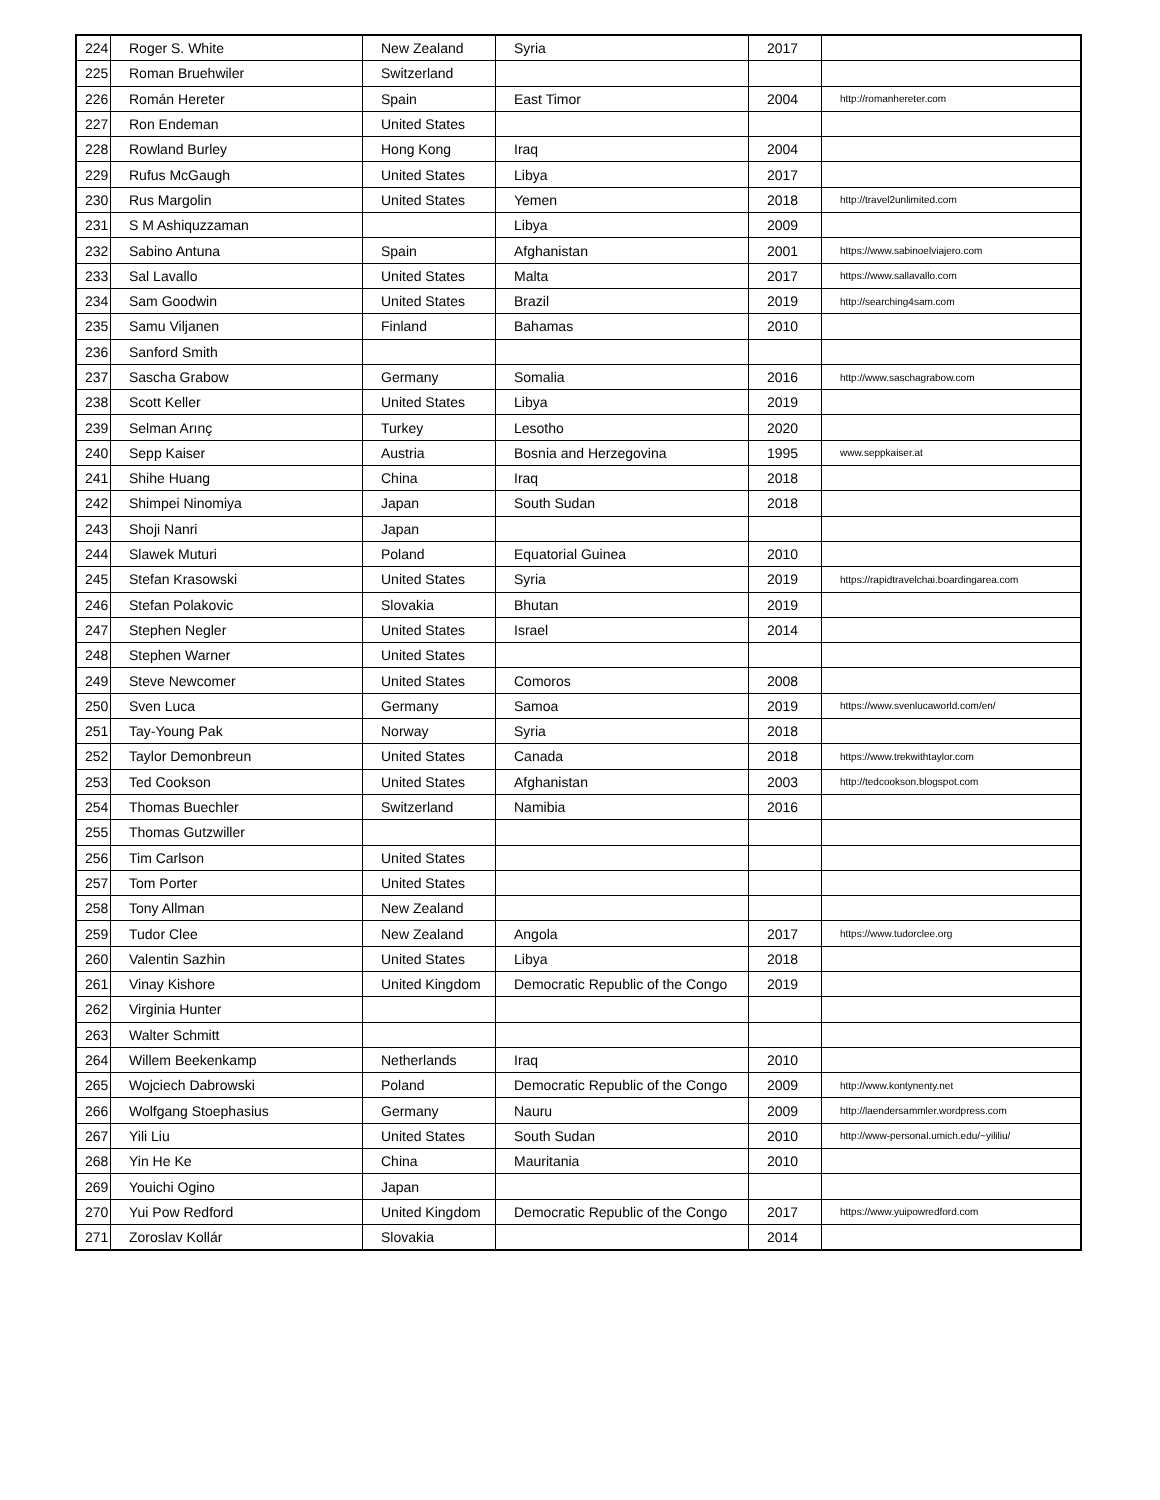| 224 | Roger S. White | New Zealand | Syria | 2017 | |
| 225 | Roman Bruehwiler | Switzerland | | | |
| 226 | Román Hereter | Spain | East Timor | 2004 | http://romanhereter.com |
| 227 | Ron Endeman | United States | | | |
| 228 | Rowland Burley | Hong Kong | Iraq | 2004 | |
| 229 | Rufus McGaugh | United States | Libya | 2017 | |
| 230 | Rus Margolin | United States | Yemen | 2018 | http://travel2unlimited.com |
| 231 | S M Ashiquzzaman | | Libya | 2009 | |
| 232 | Sabino Antuna | Spain | Afghanistan | 2001 | https://www.sabinoelviajero.com |
| 233 | Sal Lavallo | United States | Malta | 2017 | https://www.sallavallo.com |
| 234 | Sam Goodwin | United States | Brazil | 2019 | http://searching4sam.com |
| 235 | Samu Viljanen | Finland | Bahamas | 2010 | |
| 236 | Sanford Smith | | | | |
| 237 | Sascha Grabow | Germany | Somalia | 2016 | http://www.saschagrabow.com |
| 238 | Scott Keller | United States | Libya | 2019 | |
| 239 | Selman Arınç | Turkey | Lesotho | 2020 | |
| 240 | Sepp Kaiser | Austria | Bosnia and Herzegovina | 1995 | www.seppkaiser.at |
| 241 | Shihe Huang | China | Iraq | 2018 | |
| 242 | Shimpei Ninomiya | Japan | South Sudan | 2018 | |
| 243 | Shoji Nanri | Japan | | | |
| 244 | Slawek Muturi | Poland | Equatorial Guinea | 2010 | |
| 245 | Stefan Krasowski | United States | Syria | 2019 | https://rapidtravelchai.boardingarea.com |
| 246 | Stefan Polakovic | Slovakia | Bhutan | 2019 | |
| 247 | Stephen Negler | United States | Israel | 2014 | |
| 248 | Stephen Warner | United States | | | |
| 249 | Steve Newcomer | United States | Comoros | 2008 | |
| 250 | Sven Luca | Germany | Samoa | 2019 | https://www.svenlucaworld.com/en/ |
| 251 | Tay-Young Pak | Norway | Syria | 2018 | |
| 252 | Taylor Demonbreun | United States | Canada | 2018 | https://www.trekwithtaylor.com |
| 253 | Ted Cookson | United States | Afghanistan | 2003 | http://tedcookson.blogspot.com |
| 254 | Thomas Buechler | Switzerland | Namibia | 2016 | |
| 255 | Thomas Gutzwiller | | | | |
| 256 | Tim Carlson | United States | | | |
| 257 | Tom Porter | United States | | | |
| 258 | Tony Allman | New Zealand | | | |
| 259 | Tudor Clee | New Zealand | Angola | 2017 | https://www.tudorclee.org |
| 260 | Valentin Sazhin | United States | Libya | 2018 | |
| 261 | Vinay Kishore | United Kingdom | Democratic Republic of the Congo | 2019 | |
| 262 | Virginia Hunter | | | | |
| 263 | Walter Schmitt | | | | |
| 264 | Willem Beekenkamp | Netherlands | Iraq | 2010 | |
| 265 | Wojciech Dabrowski | Poland | Democratic Republic of the Congo | 2009 | http://www.kontynenty.net |
| 266 | Wolfgang Stoephasius | Germany | Nauru | 2009 | http://laendersammler.wordpress.com |
| 267 | Yili Liu | United States | South Sudan | 2010 | http://www-personal.umich.edu/~yililiu/ |
| 268 | Yin He Ke | China | Mauritania | 2010 | |
| 269 | Youichi Ogino | Japan | | | |
| 270 | Yui Pow Redford | United Kingdom | Democratic Republic of the Congo | 2017 | https://www.yuipowredford.com |
| 271 | Zoroslav Kollár | Slovakia | | 2014 | |